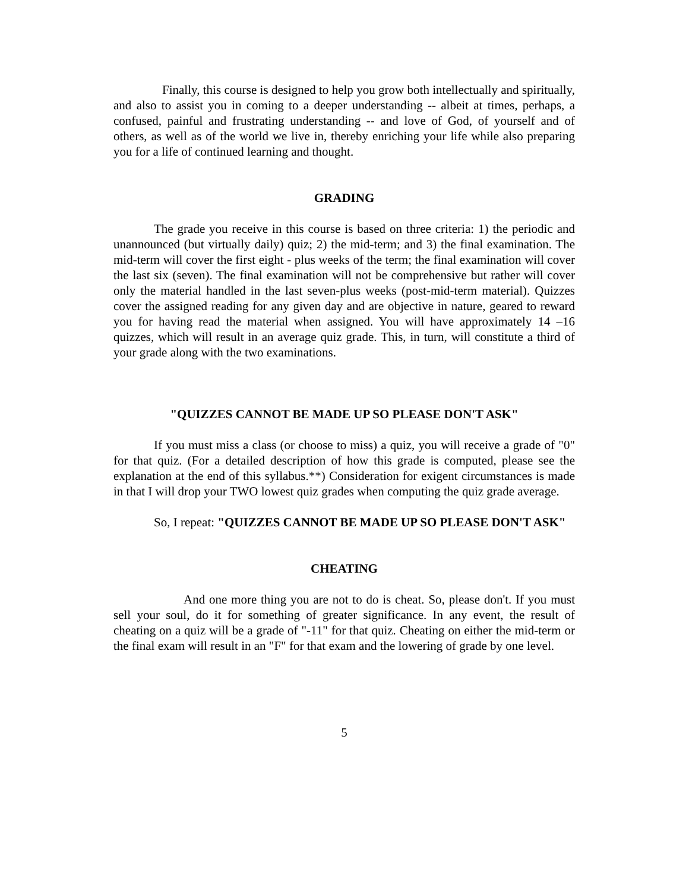Finally, this course is designed to help you grow both intellectually and spiritually, and also to assist you in coming to a deeper understanding -- albeit at times, perhaps, a confused, painful and frustrating understanding -- and love of God, of yourself and of others, as well as of the world we live in, thereby enriching your life while also preparing you for a life of continued learning and thought.
GRADING
The grade you receive in this course is based on three criteria: 1) the periodic and unannounced (but virtually daily) quiz; 2) the mid-term; and 3) the final examination. The mid-term will cover the first eight - plus weeks of the term; the final examination will cover the last six (seven). The final examination will not be comprehensive but rather will cover only the material handled in the last seven-plus weeks (post-mid-term material). Quizzes cover the assigned reading for any given day and are objective in nature, geared to reward you for having read the material when assigned. You will have approximately 14 –16 quizzes, which will result in an average quiz grade. This, in turn, will constitute a third of your grade along with the two examinations.
"QUIZZES CANNOT BE MADE UP SO PLEASE DON'T ASK"
If you must miss a class (or choose to miss) a quiz, you will receive a grade of "0" for that quiz. (For a detailed description of how this grade is computed, please see the explanation at the end of this syllabus.**) Consideration for exigent circumstances is made in that I will drop your TWO lowest quiz grades when computing the quiz grade average.
So, I repeat: "QUIZZES CANNOT BE MADE UP SO PLEASE DON'T ASK"
CHEATING
And one more thing you are not to do is cheat. So, please don't. If you must sell your soul, do it for something of greater significance. In any event, the result of cheating on a quiz will be a grade of "-11" for that quiz. Cheating on either the mid-term or the final exam will result in an "F" for that exam and the lowering of grade by one level.
5